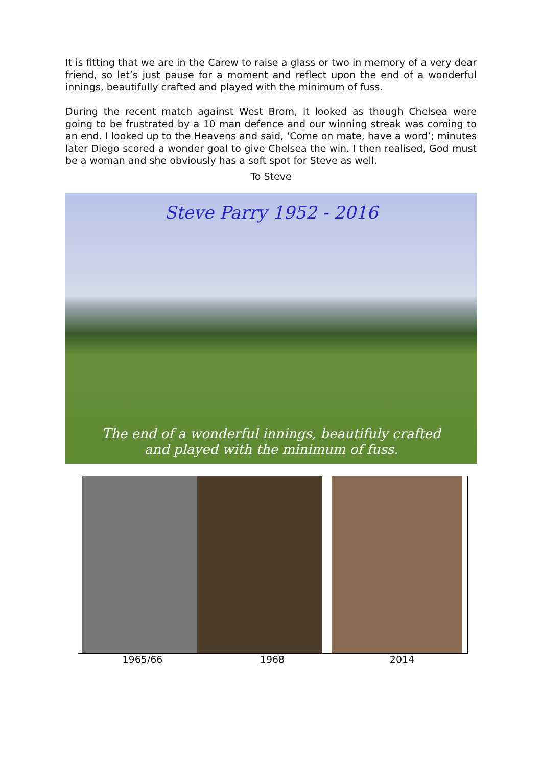It is fitting that we are in the Carew to raise a glass or two in memory of a very dear friend, so let’s just pause for a moment and reflect upon the end of a wonderful innings, beautifully crafted and played with the minimum of fuss.
During the recent match against West Brom, it looked as though Chelsea were going to be frustrated by a 10 man defence and our winning streak was coming to an end. I looked up to the Heavens and said, ‘Come on mate, have a word’; minutes later Diego scored a wonder goal to give Chelsea the win. I then realised, God must be a woman and she obviously has a soft spot for Steve as well.
To Steve
Steve Parry 1952 - 2016
The end of a wonderful innings, beautifuly crafted
and played with the minimum of fuss.
1965/66 1968 2014